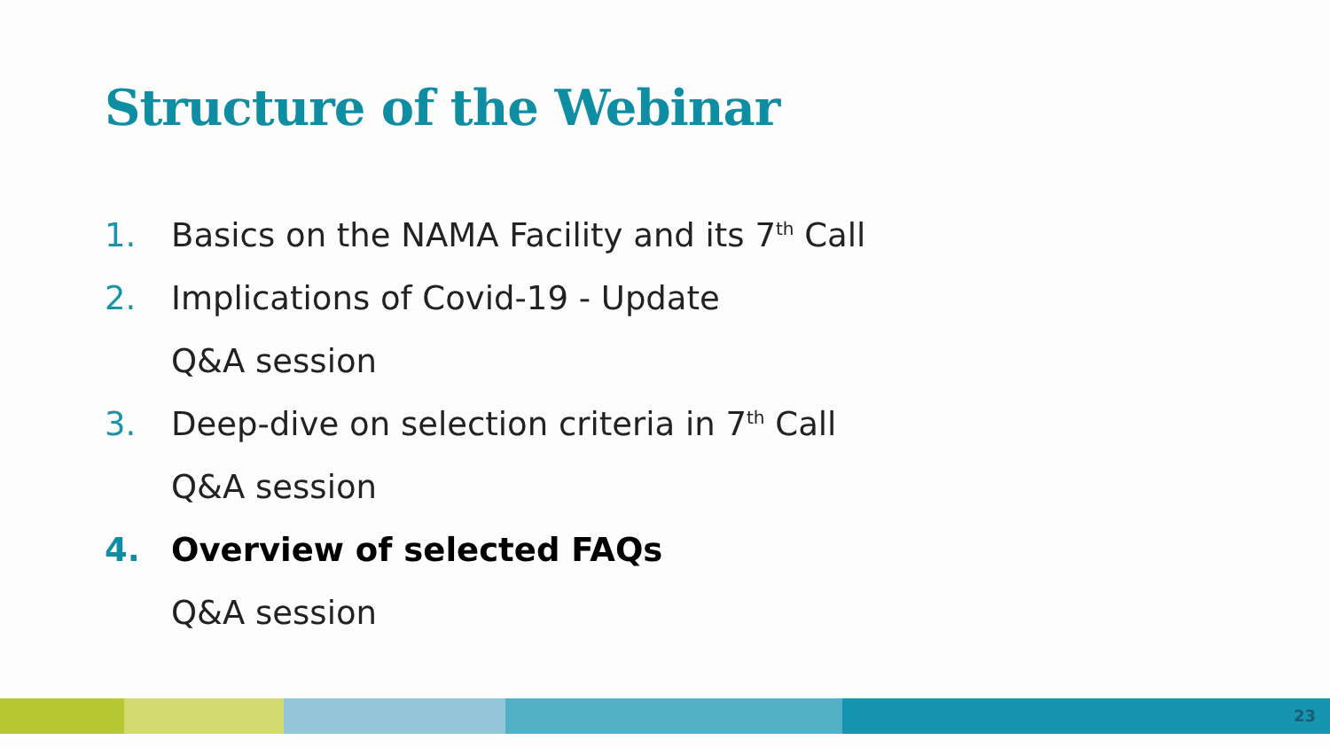Structure of the Webinar
1. Basics on the NAMA Facility and its 7<sup>th</sup> Call
2. Implications of Covid-19 - Update
Q&A session
3. Deep-dive on selection criteria in 7<sup>th</sup> Call
Q&A session
4. Overview of selected FAQs
Q&A session
23